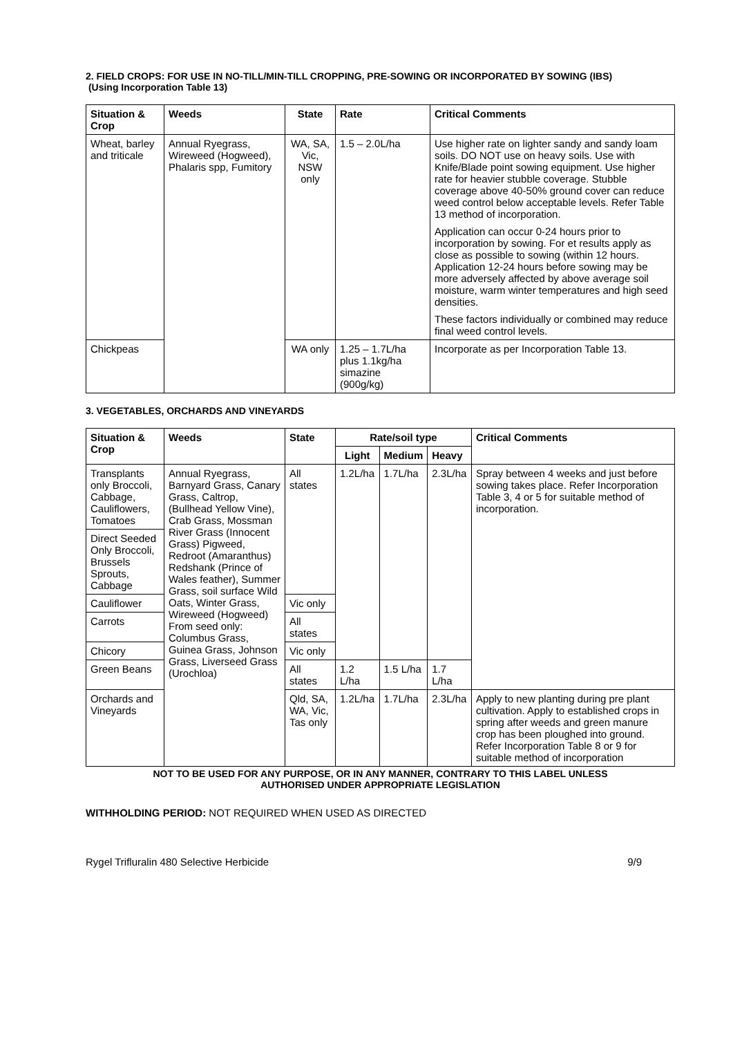2. FIELD CROPS: FOR USE IN NO-TILL/MIN-TILL CROPPING, PRE-SOWING OR INCORPORATED BY SOWING (IBS)
(Using Incorporation Table 13)
| Situation & Crop | Weeds | State | Rate | Critical Comments |
| --- | --- | --- | --- | --- |
| Wheat, barley and triticale | Annual Ryegrass, Wireweed (Hogweed), Phalaris spp, Fumitory | WA, SA, Vic, NSW only | 1.5 – 2.0L/ha | Use higher rate on lighter sandy and sandy loam soils. DO NOT use on heavy soils. Use with Knife/Blade point sowing equipment. Use higher rate for heavier stubble coverage. Stubble coverage above 40-50% ground cover can reduce weed control below acceptable levels. Refer Table 13 method of incorporation. Application can occur 0-24 hours prior to incorporation by sowing. For et results apply as close as possible to sowing (within 12 hours. Application 12-24 hours before sowing may be more adversely affected by above average soil moisture, warm winter temperatures and high seed densities. These factors individually or combined may reduce final weed control levels. |
| Chickpeas | | WA only | 1.25 – 1.7L/ha plus 1.1kg/ha simazine (900g/kg) | Incorporate as per Incorporation Table 13. |
3. VEGETABLES, ORCHARDS AND VINEYARDS
| Situation & Crop | Weeds | State | Rate/soil type | | | Critical Comments |
| --- | --- | --- | --- | --- | --- | --- |
| | | | Light | Medium | Heavy | |
| Transplants only Broccoli, Cabbage, Cauliflowers, Tomatoes | Annual Ryegrass, Barnyard Grass, Canary Grass, Caltrop, (Bullhead Yellow Vine), Crab Grass, Mossman River Grass (Innocent Grass) Pigweed, Redroot (Amaranthus) Redshank (Prince of Wales feather), Summer Grass, soil surface Wild Oats, Winter Grass, Wireweed (Hogweed) From seed only: Columbus Grass, Guinea Grass, Johnson Grass, Liverseed Grass (Urochloa) | All states | 1.2L/ha | 1.7L/ha | 2.3L/ha | Spray between 4 weeks and just before sowing takes place. Refer Incorporation Table 3, 4 or 5 for suitable method of incorporation. |
| Direct Seeded Only Broccoli, Brussels Sprouts, Cabbage | | | | | | |
| Cauliflower | | Vic only | | | | |
| Carrots | | All states | | | | |
| Chicory | | Vic only | | | | |
| Green Beans | | All states | 1.2 L/ha | 1.5 L/ha | 1.7 L/ha | |
| Orchards and Vineyards | | Qld, SA, WA, Vic, Tas only | 1.2L/ha | 1.7L/ha | 2.3L/ha | Apply to new planting during pre plant cultivation. Apply to established crops in spring after weeds and green manure crop has been ploughed into ground. Refer Incorporation Table 8 or 9 for suitable method of incorporation |
NOT TO BE USED FOR ANY PURPOSE, OR IN ANY MANNER, CONTRARY TO THIS LABEL UNLESS
AUTHORISED UNDER APPROPRIATE LEGISLATION
WITHHOLDING PERIOD: NOT REQUIRED WHEN USED AS DIRECTED
Rygel Trifluralin 480 Selective Herbicide 9/9